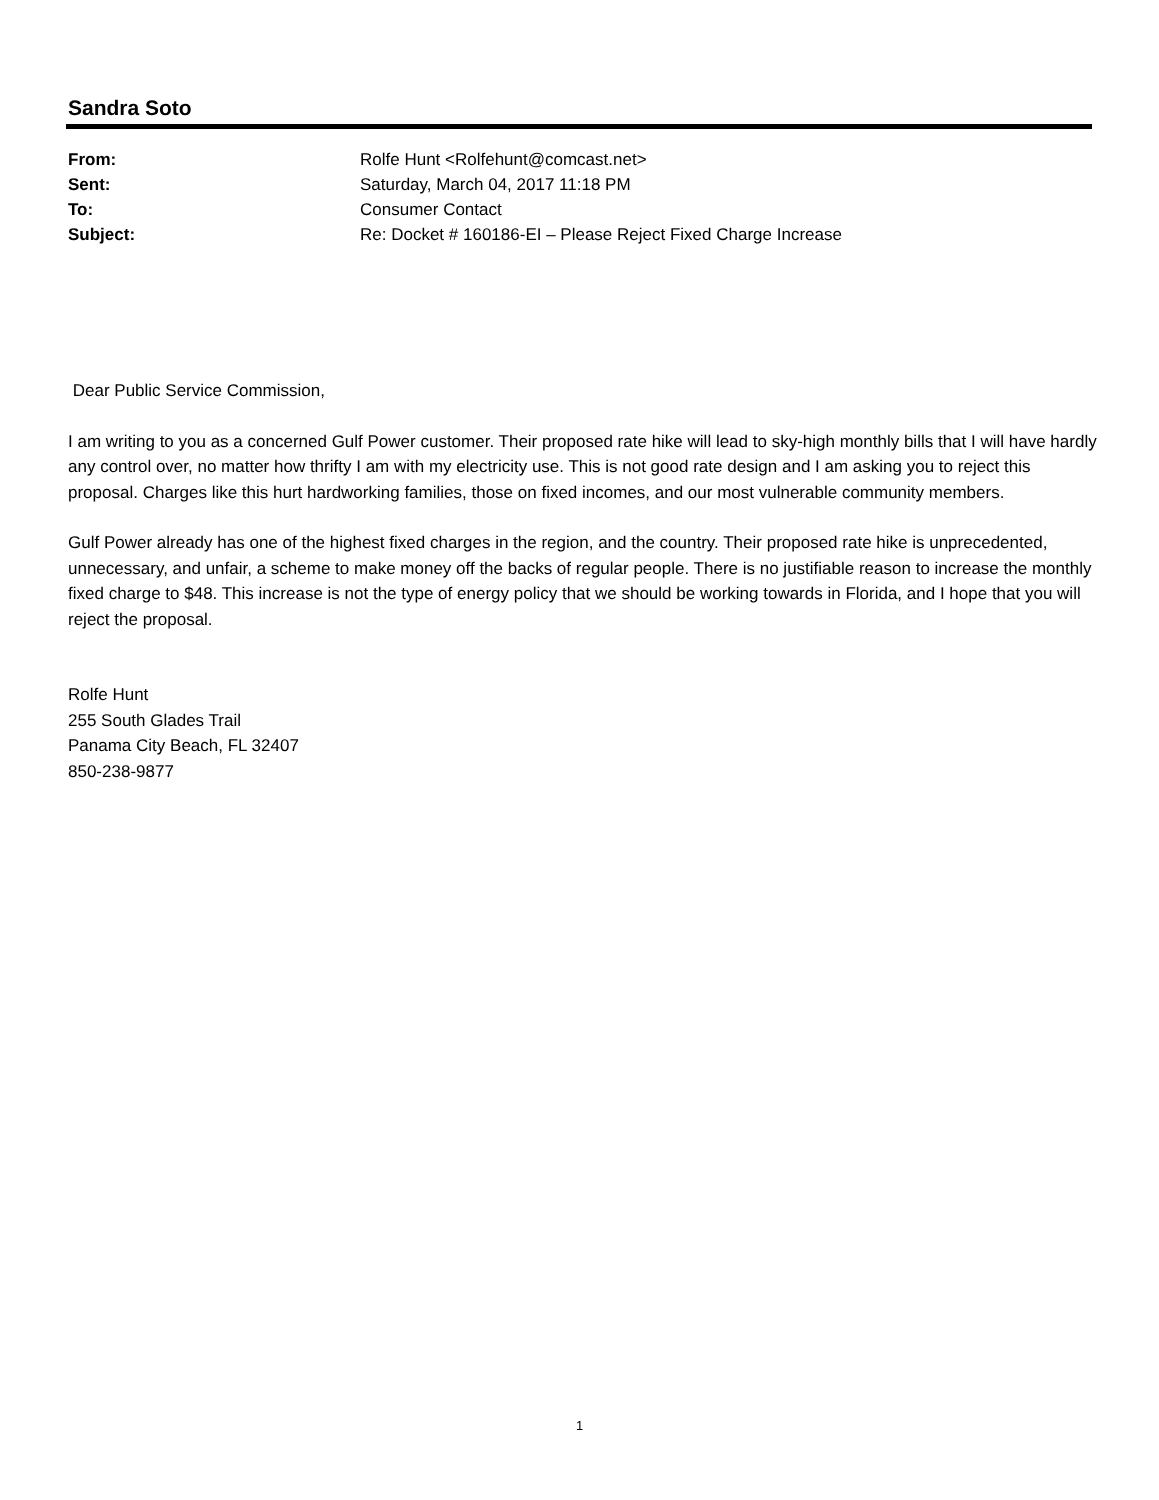Sandra Soto
| From: | Rolfe Hunt <Rolfehunt@comcast.net> |
| Sent: | Saturday, March 04, 2017 11:18 PM |
| To: | Consumer Contact |
| Subject: | Re: Docket # 160186-EI – Please Reject Fixed Charge Increase |
Dear Public Service Commission,
I am writing to you as a concerned Gulf Power customer. Their proposed rate hike will lead to sky-high monthly bills that I will have hardly any control over, no matter how thrifty I am with my electricity use. This is not good rate design and I am asking you to reject this proposal. Charges like this hurt hardworking families, those on fixed incomes, and our most vulnerable community members.
Gulf Power already has one of the highest fixed charges in the region, and the country. Their proposed rate hike is unprecedented, unnecessary, and unfair, a scheme to make money off the backs of regular people. There is no justifiable reason to increase the monthly fixed charge to $48. This increase is not the type of energy policy that we should be working towards in Florida, and I hope that you will reject the proposal.
Rolfe Hunt
255 South Glades Trail
Panama City Beach, FL 32407
850-238-9877
1